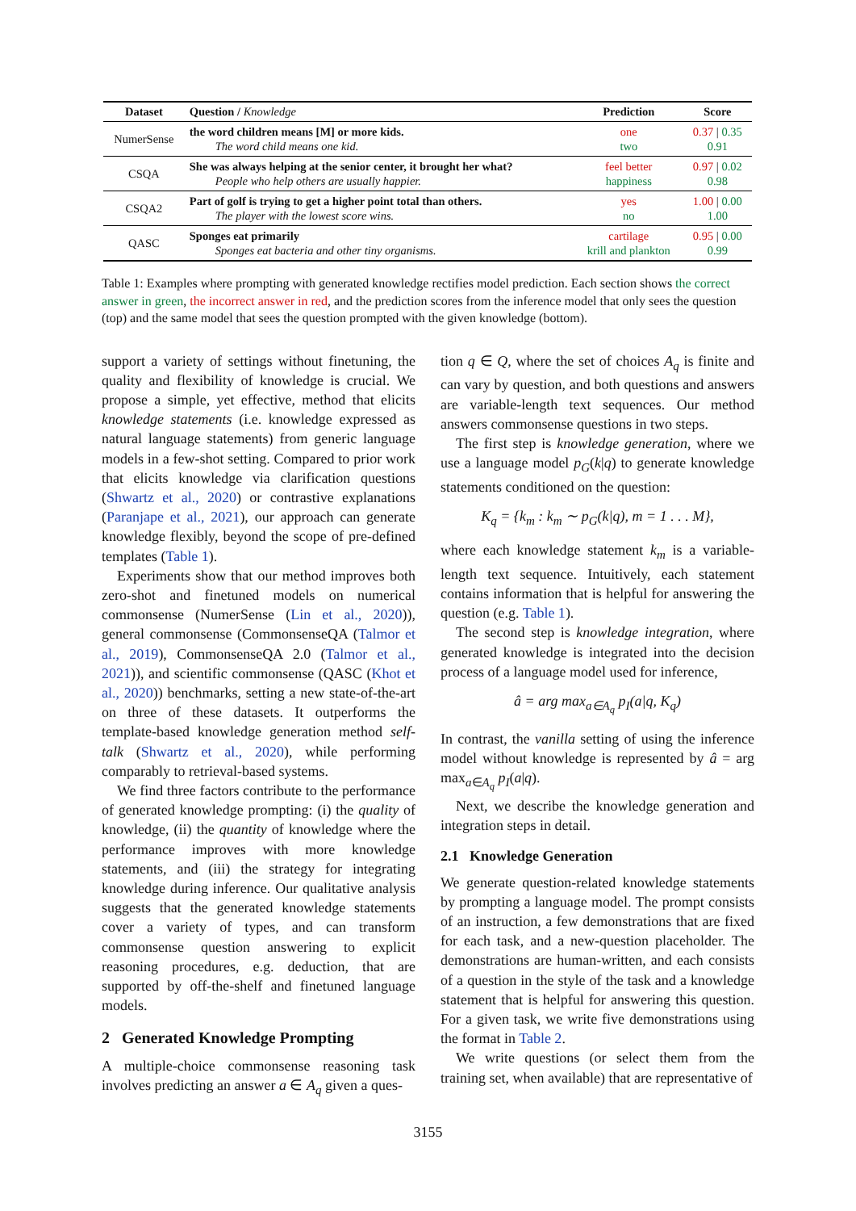| Dataset | Question / Knowledge | Prediction | Score |
| --- | --- | --- | --- |
| NumerSense | the word children means [M] or more kids. The word child means one kid. | one two | 0.37 / 0.35 0.91 |
| CSQA | She was always helping at the senior center, it brought her what? People who help others are usually happier. | feel better happiness | 0.97 / 0.02 0.98 |
| CSQA2 | Part of golf is trying to get a higher point total than others. The player with the lowest score wins. | yes no | 1.00 / 0.00 1.00 |
| QASC | Sponges eat primarily Sponges eat bacteria and other tiny organisms. | cartilage krill and plankton | 0.95 / 0.00 0.99 |
Table 1: Examples where prompting with generated knowledge rectifies model prediction. Each section shows the correct answer in green, the incorrect answer in red, and the prediction scores from the inference model that only sees the question (top) and the same model that sees the question prompted with the given knowledge (bottom).
support a variety of settings without finetuning, the quality and flexibility of knowledge is crucial. We propose a simple, yet effective, method that elicits knowledge statements (i.e. knowledge expressed as natural language statements) from generic language models in a few-shot setting. Compared to prior work that elicits knowledge via clarification questions (Shwartz et al., 2020) or contrastive explanations (Paranjape et al., 2021), our approach can generate knowledge flexibly, beyond the scope of pre-defined templates (Table 1).
Experiments show that our method improves both zero-shot and finetuned models on numerical commonsense (NumerSense (Lin et al., 2020)), general commonsense (CommonsenseQA (Talmor et al., 2019), CommonsenseQA 2.0 (Talmor et al., 2021)), and scientific commonsense (QASC (Khot et al., 2020)) benchmarks, setting a new state-of-the-art on three of these datasets. It outperforms the template-based knowledge generation method self-talk (Shwartz et al., 2020), while performing comparably to retrieval-based systems.
We find three factors contribute to the performance of generated knowledge prompting: (i) the quality of knowledge, (ii) the quantity of knowledge where the performance improves with more knowledge statements, and (iii) the strategy for integrating knowledge during inference. Our qualitative analysis suggests that the generated knowledge statements cover a variety of types, and can transform commonsense question answering to explicit reasoning procedures, e.g. deduction, that are supported by off-the-shelf and finetuned language models.
2 Generated Knowledge Prompting
A multiple-choice commonsense reasoning task involves predicting an answer a ∈ A<sub>q</sub> given a ques-
tion q ∈ Q, where the set of choices A<sub>q</sub> is finite and can vary by question, and both questions and answers are variable-length text sequences. Our method answers commonsense questions in two steps.
The first step is knowledge generation, where we use a language model p<sub>G</sub>(k|q) to generate knowledge statements conditioned on the question:
K<sub>q</sub> = {k<sub>m</sub> : k<sub>m</sub> ∼ p<sub>G</sub>(k|q), m = 1 . . . M},
where each knowledge statement k<sub>m</sub> is a variable-length text sequence. Intuitively, each statement contains information that is helpful for answering the question (e.g. Table 1).
The second step is knowledge integration, where generated knowledge is integrated into the decision process of a language model used for inference,
â = arg max<sub>a∈A<sub>q</sub></sub> p<sub>I</sub>(a|q, K<sub>q</sub>)
In contrast, the vanilla setting of using the inference model without knowledge is represented by â = arg max<sub>a∈A<sub>q</sub></sub> p<sub>I</sub>(a|q).
Next, we describe the knowledge generation and integration steps in detail.
2.1 Knowledge Generation
We generate question-related knowledge statements by prompting a language model. The prompt consists of an instruction, a few demonstrations that are fixed for each task, and a new-question placeholder. The demonstrations are human-written, and each consists of a question in the style of the task and a knowledge statement that is helpful for answering this question. For a given task, we write five demonstrations using the format in Table 2.
We write questions (or select them from the training set, when available) that are representative of
3155